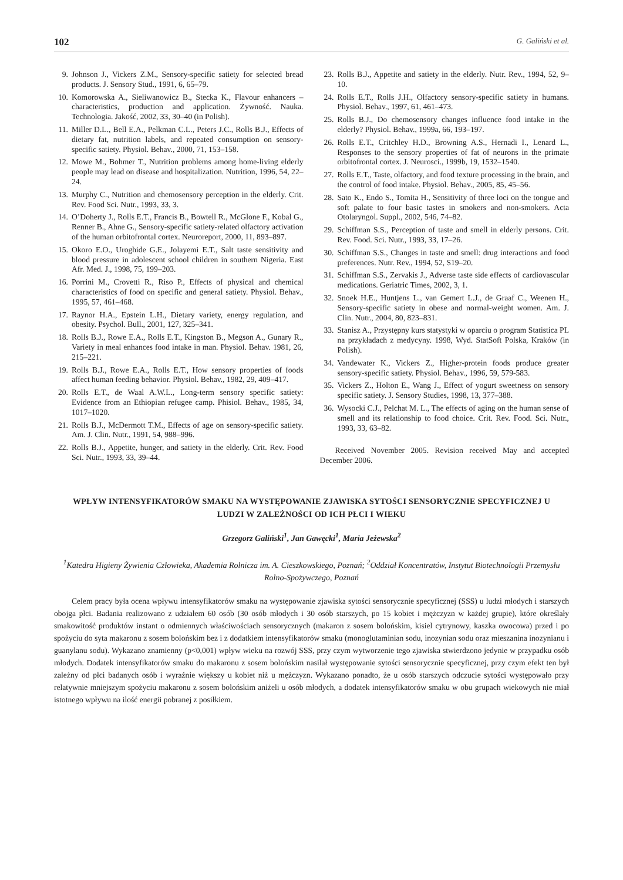102 G. Galiński et al.
9. Johnson J., Vickers Z.M., Sensory-specific satiety for selected bread products. J. Sensory Stud., 1991, 6, 65–79.
10. Komorowska A., Sieliwanowicz B., Stecka K., Flavour enhancers – characteristics, production and application. Żywność. Nauka. Technologia. Jakość, 2002, 33, 30–40 (in Polish).
11. Miller D.L., Bell E.A., Pelkman C.L., Peters J.C., Rolls B.J., Effects of dietary fat, nutrition labels, and repeated consumption on sensory-specific satiety. Physiol. Behav., 2000, 71, 153–158.
12. Mowe M., Bohmer T., Nutrition problems among home-living elderly people may lead on disease and hospitalization. Nutrition, 1996, 54, 22–24.
13. Murphy C., Nutrition and chemosensory perception in the elderly. Crit. Rev. Food Sci. Nutr., 1993, 33, 3.
14. O’Doherty J., Rolls E.T., Francis B., Bowtell R., McGlone F., Kobal G., Renner B., Ahne G., Sensory-specific satiety-related olfactory activation of the human orbitofrontal cortex. Neuroreport, 2000, 11, 893–897.
15. Okoro E.O., Uroghide G.E., Jolayemi E.T., Salt taste sensitivity and blood pressure in adolescent school children in southern Nigeria. East Afr. Med. J., 1998, 75, 199–203.
16. Porrini M., Crovetti R., Riso P., Effects of physical and chemical characteristics of food on specific and general satiety. Physiol. Behav., 1995, 57, 461–468.
17. Raynor H.A., Epstein L.H., Dietary variety, energy regulation, and obesity. Psychol. Bull., 2001, 127, 325–341.
18. Rolls B.J., Rowe E.A., Rolls E.T., Kingston B., Megson A., Gunary R., Variety in meal enhances food intake in man. Physiol. Behav. 1981, 26, 215–221.
19. Rolls B.J., Rowe E.A., Rolls E.T., How sensory properties of foods affect human feeding behavior. Physiol. Behav., 1982, 29, 409–417.
20. Rolls E.T., de Waal A.W.L., Long-term sensory specific satiety: Evidence from an Ethiopian refugee camp. Phisiol. Behav., 1985, 34, 1017–1020.
21. Rolls B.J., McDermott T.M., Effects of age on sensory-specific satiety. Am. J. Clin. Nutr., 1991, 54, 988–996.
22. Rolls B.J., Appetite, hunger, and satiety in the elderly. Crit. Rev. Food Sci. Nutr., 1993, 33, 39–44.
23. Rolls B.J., Appetite and satiety in the elderly. Nutr. Rev., 1994, 52, 9–10.
24. Rolls E.T., Rolls J.H., Olfactory sensory-specific satiety in humans. Physiol. Behav., 1997, 61, 461–473.
25. Rolls B.J., Do chemosensory changes influence food intake in the elderly? Physiol. Behav., 1999a, 66, 193–197.
26. Rolls E.T., Critchley H.D., Browning A.S., Hernadi I., Lenard L., Responses to the sensory properties of fat of neurons in the primate orbitofrontal cortex. J. Neurosci., 1999b, 19, 1532–1540.
27. Rolls E.T., Taste, olfactory, and food texture processing in the brain, and the control of food intake. Physiol. Behav., 2005, 85, 45–56.
28. Sato K., Endo S., Tomita H., Sensitivity of three loci on the tongue and soft palate to four basic tastes in smokers and non-smokers. Acta Otolaryngol. Suppl., 2002, 546, 74–82.
29. Schiffman S.S., Perception of taste and smell in elderly persons. Crit. Rev. Food. Sci. Nutr., 1993, 33, 17–26.
30. Schiffman S.S., Changes in taste and smell: drug interactions and food preferences. Nutr. Rev., 1994, 52, S19–20.
31. Schiffman S.S., Zervakis J., Adverse taste side effects of cardiovascular medications. Geriatric Times, 2002, 3, 1.
32. Snoek H.E., Huntjens L., van Gemert L.J., de Graaf C., Weenen H., Sensory-specific satiety in obese and normal-weight women. Am. J. Clin. Nutr., 2004, 80, 823–831.
33. Stanisz A., Przystępny kurs statystyki w oparciu o program Statistica PL na przykładach z medycyny. 1998, Wyd. StatSoft Polska, Kraków (in Polish).
34. Vandewater K., Vickers Z., Higher-protein foods produce greater sensory-specific satiety. Physiol. Behav., 1996, 59, 579-583.
35. Vickers Z., Holton E., Wang J., Effect of yogurt sweetness on sensory specific satiety. J. Sensory Studies, 1998, 13, 377–388.
36. Wysocki C.J., Pelchat M. L., The effects of aging on the human sense of smell and its relationship to food choice. Crit. Rev. Food. Sci. Nutr., 1993, 33, 63–82.
Received November 2005. Revision received May and accepted December 2006.
WPŁYW INTENSYFIKATORÓW SMAKU NA WYSTĘPOWANIE ZJAWISKA SYTOŚCI SENSORYCZNIE SPECYFICZNEJ U LUDZI W ZALEŻNOŚCI OD ICH PŁCI I WIEKU
Grzegorz Galiński<sup>1</sup>, Jan Gawęcki<sup>1</sup>, Maria Jeżewska<sup>2</sup>
<sup>1</sup> Katedra Higieny Żywienia Człowieka, Akademia Rolnicza im. A. Cieszkowskiego, Poznań; <sup>2</sup>Oddział Koncentratów, Instytut Biotechnologii Przemysłu Rolno-Spożywczego, Poznań
Celem pracy była ocena wpływu intensyfikatorów smaku na występowanie zjawiska sytości sensorycznie specyficznej (SSS) u ludzi młodych i starszych obojga płci. Badania realizowano z udziałem 60 osób (30 osób młodych i 30 osób starszych, po 15 kobiet i mężczyzn w każdej grupie), które określały smakowitość produktów instant o odmiennych właściwościach sensorycznych (makaron z sosem bolońskim, kisiel cytrynowy, kaszka owocowa) przed i po spożyciu do syta makaronu z sosem bolońskim bez i z dodatkiem intensyfikatorów smaku (monoglutaminian sodu, inozynian sodu oraz mieszanina inozynianu i guanylanu sodu). Wykazano znamienny (p<0,001) wpływ wieku na rozwój SSS, przy czym wytworzenie tego zjawiska stwierdzono jedynie w przypadku osób młodych. Dodatek intensyfikatorów smaku do makaronu z sosem bolońskim nasilał występowanie sytości sensorycznie specyficznej, przy czym efekt ten był zależny od płci badanych osób i wyraźnie większy u kobiet niż u mężczyzn. Wykazano ponadto, że u osób starszych odczucie sytości występowało przy relatywnie mniejszym spożyciu makaronu z sosem bolońskim aniżeli u osób młodych, a dodatek intensyfikatorów smaku w obu grupach wiekowych nie miał istotnego wpływu na ilość energii pobranej z posiłkiem.